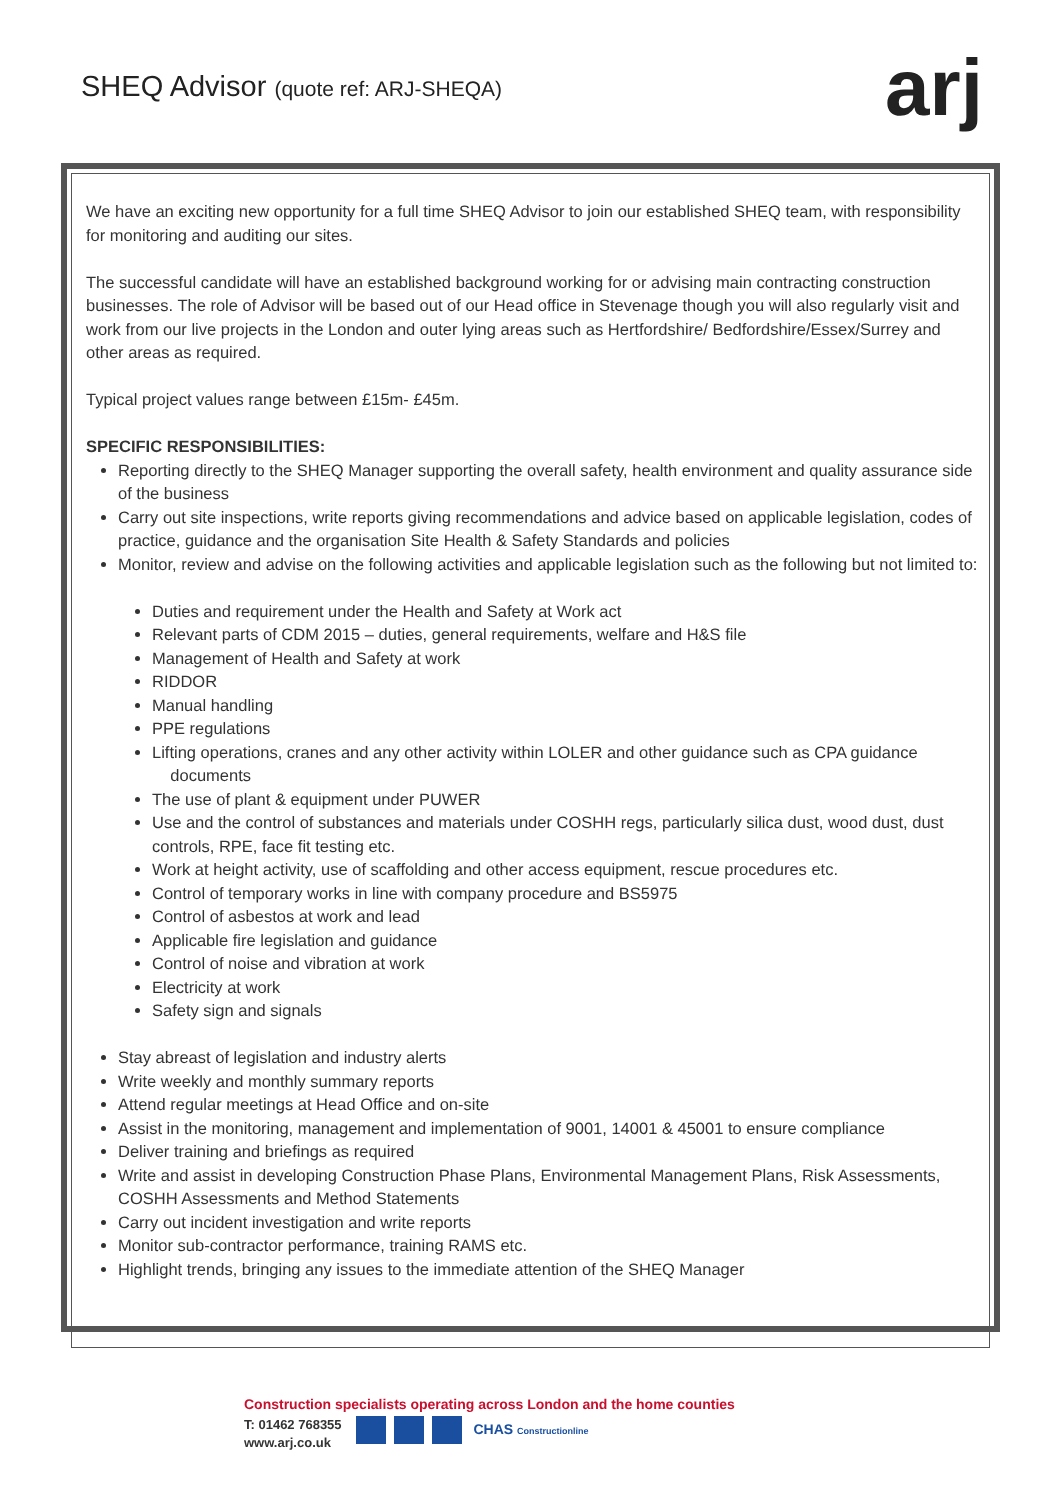SHEQ Advisor (quote ref: ARJ-SHEQA)
arj
We have an exciting new opportunity for a full time SHEQ Advisor to join our established SHEQ team, with responsibility for monitoring and auditing our sites.
The successful candidate will have an established background working for or advising main contracting construction businesses. The role of Advisor will be based out of our Head office in Stevenage though you will also regularly visit and work from our live projects in the London and outer lying areas such as Hertfordshire/ Bedfordshire/Essex/Surrey and other areas as required.
Typical project values range between £15m- £45m.
SPECIFIC RESPONSIBILITIES:
Reporting directly to the SHEQ Manager supporting the overall safety, health environment and quality assurance side of the business
Carry out site inspections, write reports giving recommendations and advice based on applicable legislation, codes of practice, guidance and the organisation Site Health & Safety Standards and policies
Monitor, review and advise on the following activities and applicable legislation such as the following but not limited to:
Duties and requirement under the Health and Safety at Work act
Relevant parts of CDM 2015 – duties, general requirements, welfare and H&S file
Management of Health and Safety at work
RIDDOR
Manual handling
PPE regulations
Lifting operations, cranes and any other activity within LOLER and other guidance such as CPA guidance documents
The use of plant & equipment under PUWER
Use and the control of substances and materials under COSHH regs, particularly silica dust, wood dust, dust controls, RPE, face fit testing etc.
Work at height activity, use of scaffolding and other access equipment, rescue procedures etc.
Control of temporary works in line with company procedure and BS5975
Control of asbestos at work and lead
Applicable fire legislation and guidance
Control of noise and vibration at work
Electricity at work
Safety sign and signals
Stay abreast of legislation and industry alerts
Write weekly and monthly summary reports
Attend regular meetings at Head Office and on-site
Assist in the monitoring, management and implementation of 9001, 14001 & 45001 to ensure compliance
Deliver training and briefings as required
Write and assist in developing Construction Phase Plans, Environmental Management Plans, Risk Assessments, COSHH Assessments and Method Statements
Carry out incident investigation and write reports
Monitor sub-contractor performance, training RAMS etc.
Highlight trends, bringing any issues to the immediate attention of the SHEQ Manager
Construction specialists operating across London and the home counties
T: 01462 768355
www.arj.co.uk
CHAS Constructionline